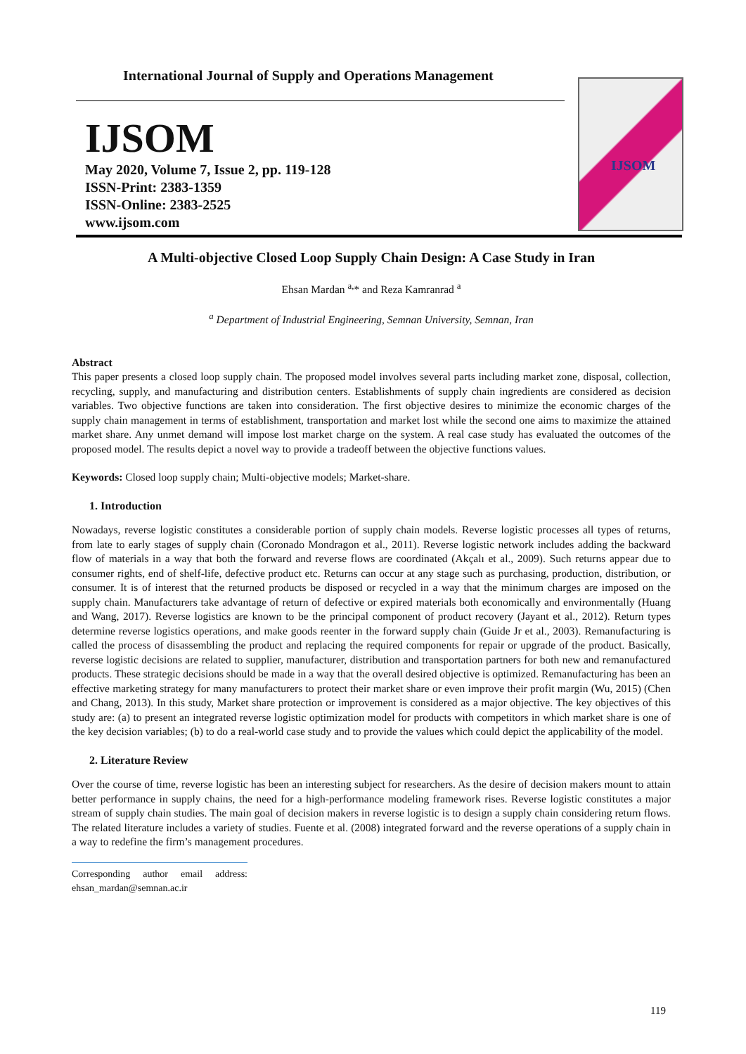International Journal of Supply and Operations Management
IJSOM
May 2020, Volume 7, Issue 2, pp. 119-128
ISSN-Print: 2383-1359
ISSN-Online: 2383-2525
www.ijsom.com
IJSOM
A Multi-objective Closed Loop Supply Chain Design: A Case Study in Iran
Ehsan Mardan <sup>a,</sup>* and Reza Kamranrad <sup>a</sup>
<sup>a</sup> Department of Industrial Engineering, Semnan University, Semnan, Iran
Abstract
This paper presents a closed loop supply chain. The proposed model involves several parts including market zone, disposal, collection, recycling, supply, and manufacturing and distribution centers. Establishments of supply chain ingredients are considered as decision variables. Two objective functions are taken into consideration. The first objective desires to minimize the economic charges of the supply chain management in terms of establishment, transportation and market lost while the second one aims to maximize the attained market share. Any unmet demand will impose lost market charge on the system. A real case study has evaluated the outcomes of the proposed model. The results depict a novel way to provide a tradeoff between the objective functions values.
Keywords: Closed loop supply chain; Multi-objective models; Market-share.
1. Introduction
Nowadays, reverse logistic constitutes a considerable portion of supply chain models. Reverse logistic processes all types of returns, from late to early stages of supply chain (Coronado Mondragon et al., 2011). Reverse logistic network includes adding the backward flow of materials in a way that both the forward and reverse flows are coordinated (Akçalı et al., 2009). Such returns appear due to consumer rights, end of shelf-life, defective product etc. Returns can occur at any stage such as purchasing, production, distribution, or consumer. It is of interest that the returned products be disposed or recycled in a way that the minimum charges are imposed on the supply chain. Manufacturers take advantage of return of defective or expired materials both economically and environmentally (Huang and Wang, 2017). Reverse logistics are known to be the principal component of product recovery (Jayant et al., 2012). Return types determine reverse logistics operations, and make goods reenter in the forward supply chain (Guide Jr et al., 2003). Remanufacturing is called the process of disassembling the product and replacing the required components for repair or upgrade of the product. Basically, reverse logistic decisions are related to supplier, manufacturer, distribution and transportation partners for both new and remanufactured products. These strategic decisions should be made in a way that the overall desired objective is optimized. Remanufacturing has been an effective marketing strategy for many manufacturers to protect their market share or even improve their profit margin (Wu, 2015) (Chen and Chang, 2013). In this study, Market share protection or improvement is considered as a major objective. The key objectives of this study are: (a) to present an integrated reverse logistic optimization model for products with competitors in which market share is one of the key decision variables; (b) to do a real-world case study and to provide the values which could depict the applicability of the model.
2. Literature Review
Over the course of time, reverse logistic has been an interesting subject for researchers. As the desire of decision makers mount to attain better performance in supply chains, the need for a high-performance modeling framework rises. Reverse logistic constitutes a major stream of supply chain studies. The main goal of decision makers in reverse logistic is to design a supply chain considering return flows. The related literature includes a variety of studies. Fuente et al. (2008) integrated forward and the reverse operations of a supply chain in a way to redefine the firm’s management procedures.
Corresponding author email address: ehsan_mardan@semnan.ac.ir
119